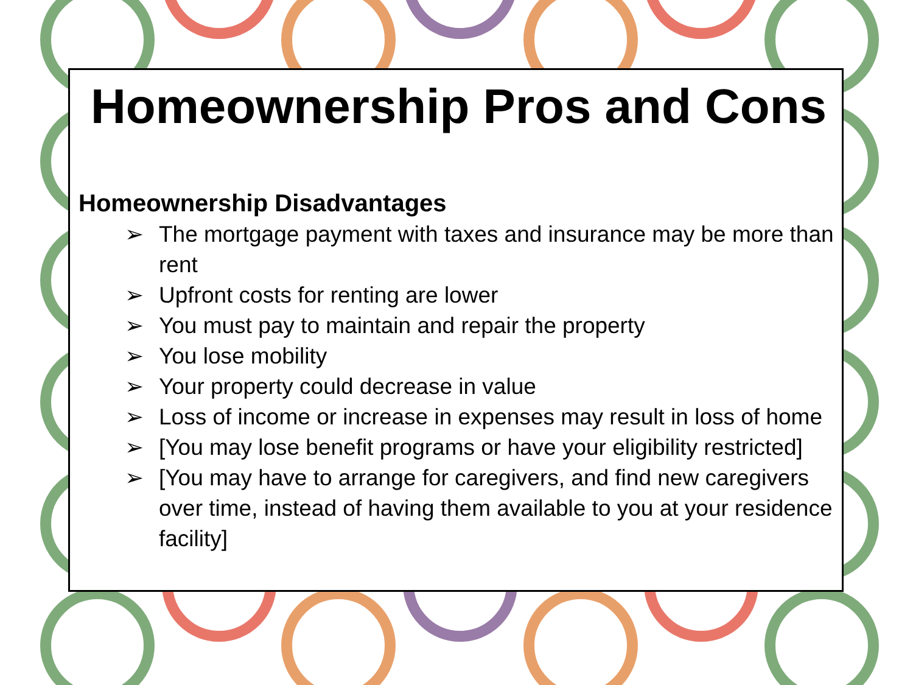Homeownership Pros and Cons
Homeownership Disadvantages
➢ The mortgage payment with taxes and insurance may be more than rent
➢ Upfront costs for renting are lower
➢ You must pay to maintain and repair the property
➢ You lose mobility
➢ Your property could decrease in value
➢ Loss of income or increase in expenses may result in loss of home
➢ [You may lose benefit programs or have your eligibility restricted]
➢ [You may have to arrange for caregivers, and find new caregivers over time, instead of having them available to you at your residence facility]